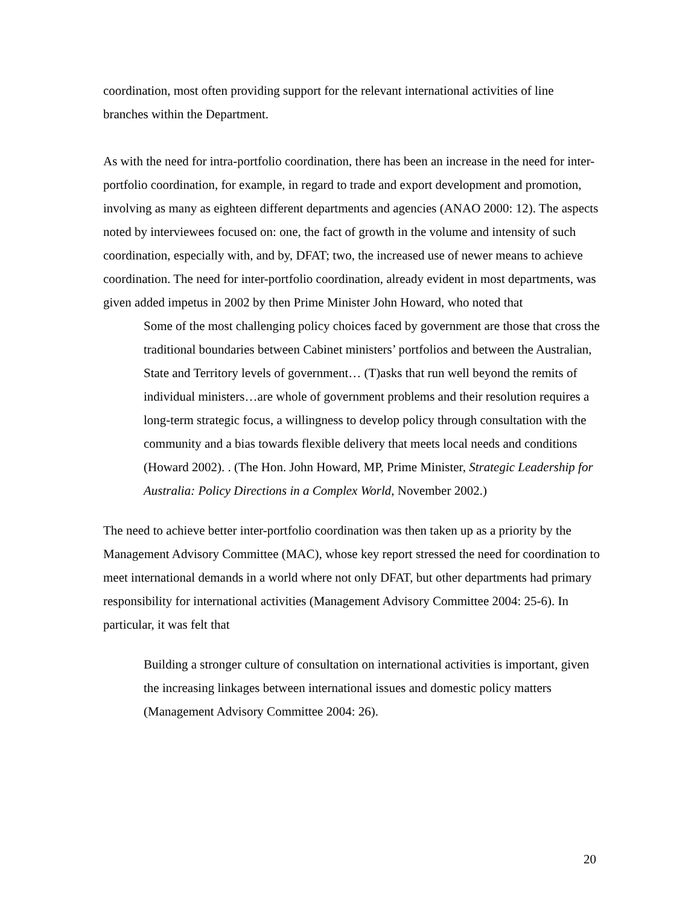coordination, most often providing support for the relevant international activities of line branches within the Department.
As with the need for intra-portfolio coordination, there has been an increase in the need for inter-portfolio coordination, for example, in regard to trade and export development and promotion, involving as many as eighteen different departments and agencies (ANAO 2000: 12). The aspects noted by interviewees focused on: one, the fact of growth in the volume and intensity of such coordination, especially with, and by, DFAT; two, the increased use of newer means to achieve coordination. The need for inter-portfolio coordination, already evident in most departments, was given added impetus in 2002 by then Prime Minister John Howard, who noted that
Some of the most challenging policy choices faced by government are those that cross the traditional boundaries between Cabinet ministers’ portfolios and between the Australian, State and Territory levels of government… (T)asks that run well beyond the remits of individual ministers…are whole of government problems and their resolution requires a long-term strategic focus, a willingness to develop policy through consultation with the community and a bias towards flexible delivery that meets local needs and conditions (Howard 2002). . (The Hon. John Howard, MP, Prime Minister, Strategic Leadership for Australia: Policy Directions in a Complex World, November 2002.)
The need to achieve better inter-portfolio coordination was then taken up as a priority by the Management Advisory Committee (MAC), whose key report stressed the need for coordination to meet international demands in a world where not only DFAT, but other departments had primary responsibility for international activities (Management Advisory Committee 2004: 25-6). In particular, it was felt that
Building a stronger culture of consultation on international activities is important, given the increasing linkages between international issues and domestic policy matters (Management Advisory Committee 2004: 26).
20